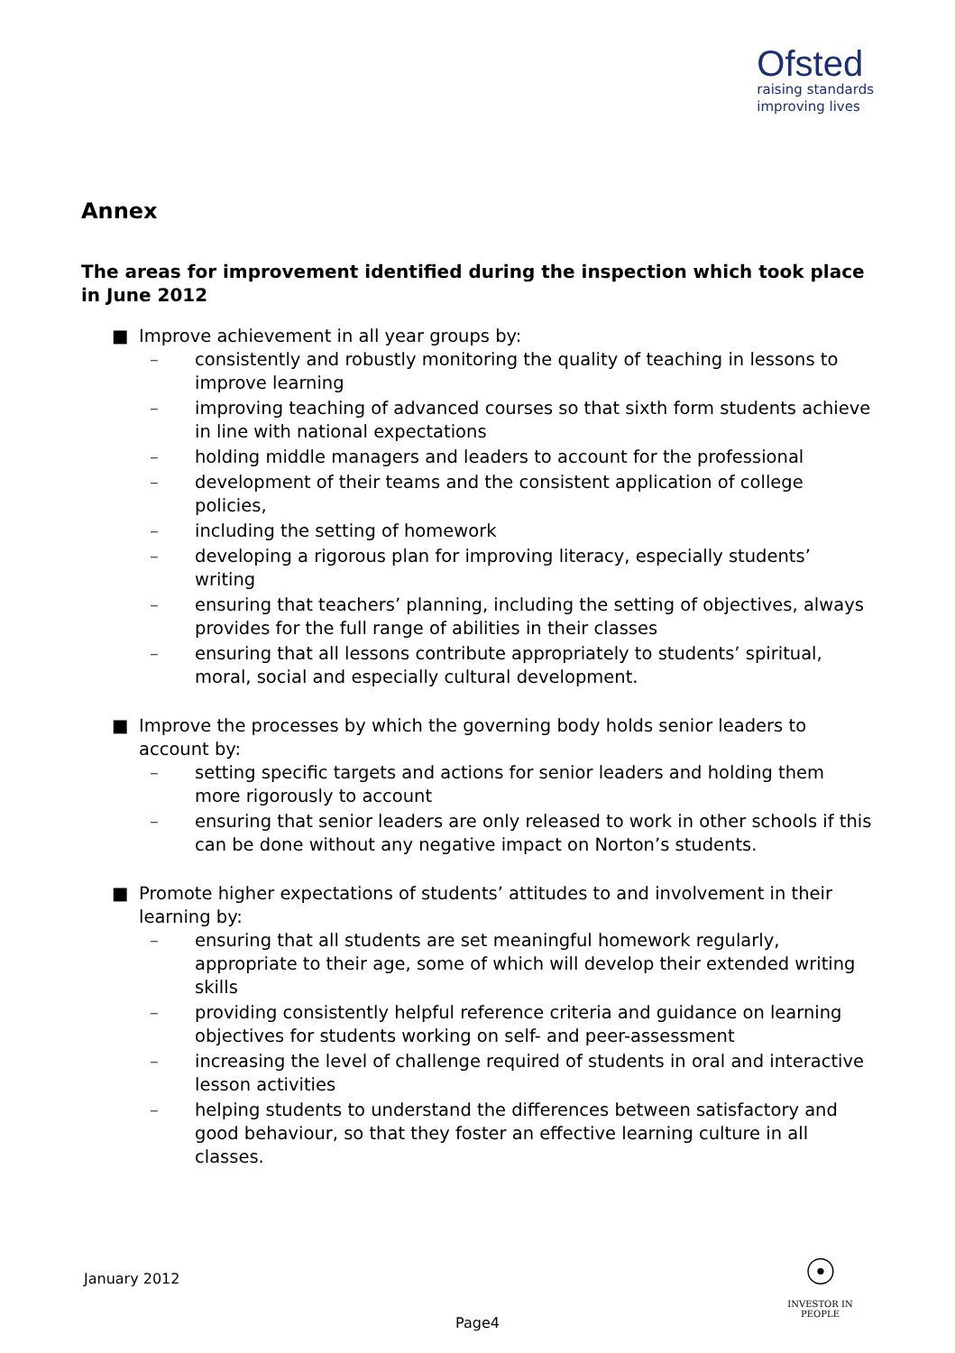Ofsted
raising standards
improving lives
Annex
The areas for improvement identified during the inspection which took place in June 2012
■ Improve achievement in all year groups by:
– consistently and robustly monitoring the quality of teaching in lessons to improve learning
– improving teaching of advanced courses so that sixth form students achieve in line with national expectations
– holding middle managers and leaders to account for the professional
– development of their teams and the consistent application of college policies,
– including the setting of homework
– developing a rigorous plan for improving literacy, especially students’ writing
– ensuring that teachers’ planning, including the setting of objectives, always provides for the full range of abilities in their classes
– ensuring that all lessons contribute appropriately to students’ spiritual, moral, social and especially cultural development.
■ Improve the processes by which the governing body holds senior leaders to account by:
– setting specific targets and actions for senior leaders and holding them more rigorously to account
– ensuring that senior leaders are only released to work in other schools if this can be done without any negative impact on Norton’s students.
■ Promote higher expectations of students’ attitudes to and involvement in their learning by:
– ensuring that all students are set meaningful homework regularly, appropriate to their age, some of which will develop their extended writing skills
– providing consistently helpful reference criteria and guidance on learning objectives for students working on self- and peer-assessment
– increasing the level of challenge required of students in oral and interactive lesson activities
– helping students to understand the differences between satisfactory and good behaviour, so that they foster an effective learning culture in all classes.
January 2012
☉
INVESTOR IN PEOPLE
Page4